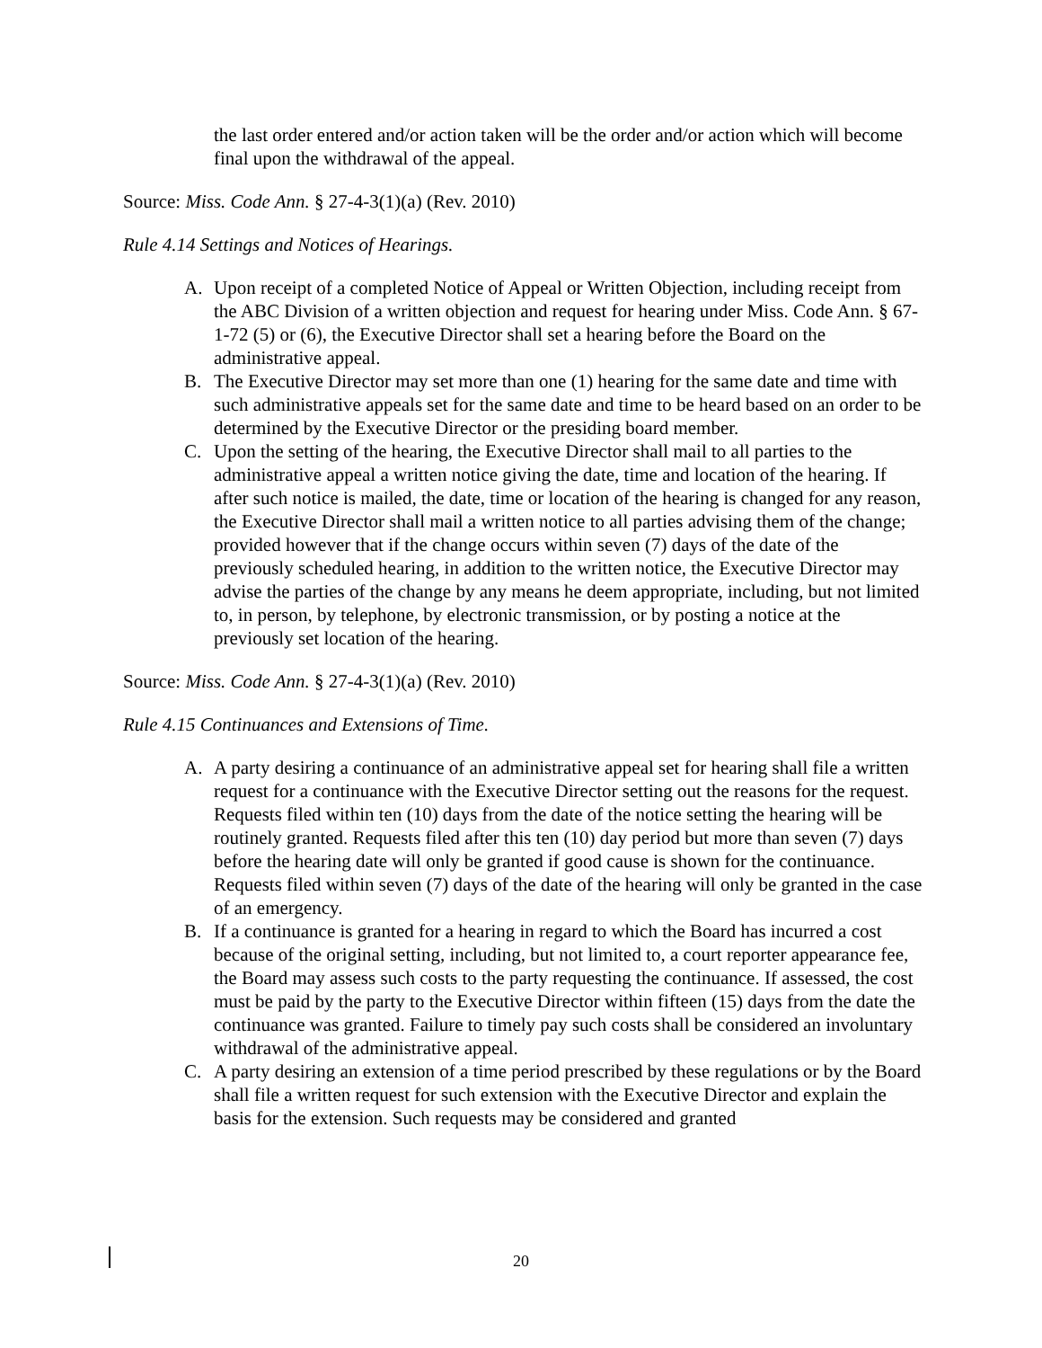the last order entered and/or action taken will be the order and/or action which will become final upon the withdrawal of the appeal.
Source: Miss. Code Ann. § 27-4-3(1)(a) (Rev. 2010)
Rule 4.14 Settings and Notices of Hearings.
A. Upon receipt of a completed Notice of Appeal or Written Objection, including receipt from the ABC Division of a written objection and request for hearing under Miss. Code Ann. § 67-1-72 (5) or (6), the Executive Director shall set a hearing before the Board on the administrative appeal.
B. The Executive Director may set more than one (1) hearing for the same date and time with such administrative appeals set for the same date and time to be heard based on an order to be determined by the Executive Director or the presiding board member.
C. Upon the setting of the hearing, the Executive Director shall mail to all parties to the administrative appeal a written notice giving the date, time and location of the hearing. If after such notice is mailed, the date, time or location of the hearing is changed for any reason, the Executive Director shall mail a written notice to all parties advising them of the change; provided however that if the change occurs within seven (7) days of the date of the previously scheduled hearing, in addition to the written notice, the Executive Director may advise the parties of the change by any means he deem appropriate, including, but not limited to, in person, by telephone, by electronic transmission, or by posting a notice at the previously set location of the hearing.
Source: Miss. Code Ann. § 27-4-3(1)(a) (Rev. 2010)
Rule 4.15 Continuances and Extensions of Time.
A. A party desiring a continuance of an administrative appeal set for hearing shall file a written request for a continuance with the Executive Director setting out the reasons for the request. Requests filed within ten (10) days from the date of the notice setting the hearing will be routinely granted. Requests filed after this ten (10) day period but more than seven (7) days before the hearing date will only be granted if good cause is shown for the continuance. Requests filed within seven (7) days of the date of the hearing will only be granted in the case of an emergency.
B. If a continuance is granted for a hearing in regard to which the Board has incurred a cost because of the original setting, including, but not limited to, a court reporter appearance fee, the Board may assess such costs to the party requesting the continuance. If assessed, the cost must be paid by the party to the Executive Director within fifteen (15) days from the date the continuance was granted. Failure to timely pay such costs shall be considered an involuntary withdrawal of the administrative appeal.
C. A party desiring an extension of a time period prescribed by these regulations or by the Board shall file a written request for such extension with the Executive Director and explain the basis for the extension. Such requests may be considered and granted
20